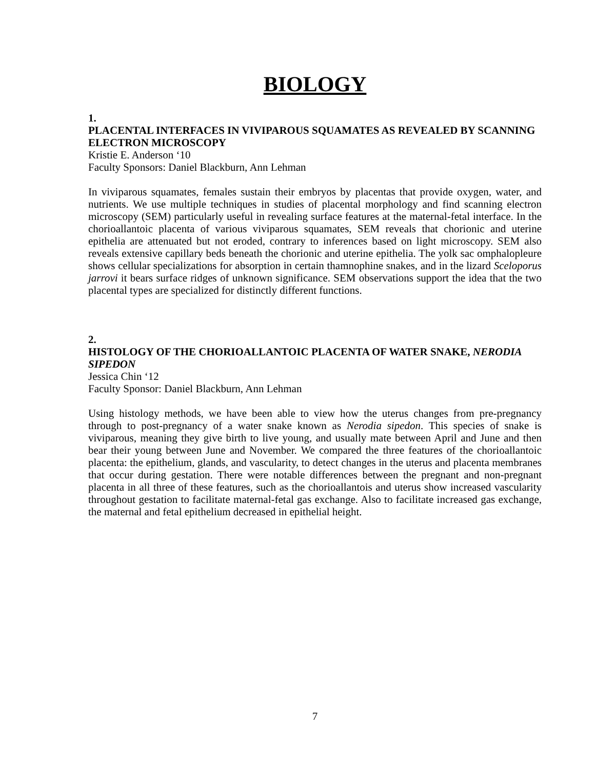BIOLOGY
1.
PLACENTAL INTERFACES IN VIVIPAROUS SQUAMATES AS REVEALED BY SCANNING ELECTRON MICROSCOPY
Kristie E. Anderson ‘10
Faculty Sponsors: Daniel Blackburn, Ann Lehman
In viviparous squamates, females sustain their embryos by placentas that provide oxygen, water, and nutrients. We use multiple techniques in studies of placental morphology and find scanning electron microscopy (SEM) particularly useful in revealing surface features at the maternal-fetal interface. In the chorioallantoic placenta of various viviparous squamates, SEM reveals that chorionic and uterine epithelia are attenuated but not eroded, contrary to inferences based on light microscopy. SEM also reveals extensive capillary beds beneath the chorionic and uterine epithelia. The yolk sac omphalopleure shows cellular specializations for absorption in certain thamnophine snakes, and in the lizard Sceloporus jarrovi it bears surface ridges of unknown significance. SEM observations support the idea that the two placental types are specialized for distinctly different functions.
2.
HISTOLOGY OF THE CHORIOALLANTOIC PLACENTA OF WATER SNAKE, NERODIA SIPEDON
Jessica Chin ‘12
Faculty Sponsor: Daniel Blackburn, Ann Lehman
Using histology methods, we have been able to view how the uterus changes from pre-pregnancy through to post-pregnancy of a water snake known as Nerodia sipedon. This species of snake is viviparous, meaning they give birth to live young, and usually mate between April and June and then bear their young between June and November. We compared the three features of the chorioallantoic placenta: the epithelium, glands, and vascularity, to detect changes in the uterus and placenta membranes that occur during gestation. There were notable differences between the pregnant and non-pregnant placenta in all three of these features, such as the chorioallantois and uterus show increased vascularity throughout gestation to facilitate maternal-fetal gas exchange. Also to facilitate increased gas exchange, the maternal and fetal epithelium decreased in epithelial height.
7